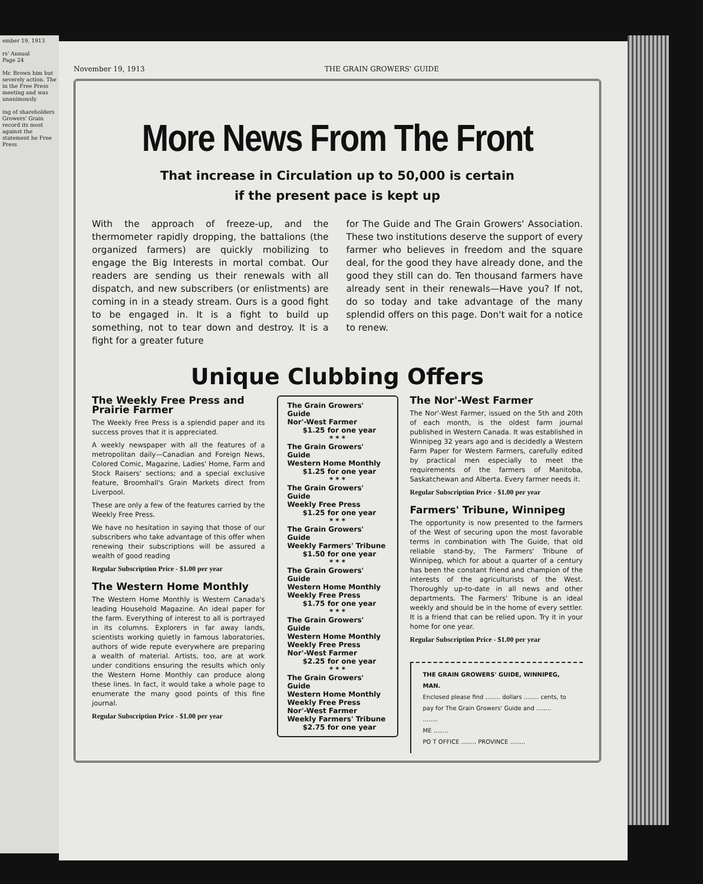ember 19, 1913
rs' Annual
Page 24
Mr. Brown him but severely action. The in the Free Press meeting and was unanimously
ing of shareholders Growers' Grain record its most against the statement he Free Press
November 19, 1913 THE GRAIN GROWERS' GUIDE
More News From The Front
That increase in Circulation up to 50,000 is certain
if the present pace is kept up
With the approach of freeze-up, and the thermometer rapidly dropping, the battalions (the organized farmers) are quickly mobilizing to engage the Big Interests in mortal combat. Our readers are sending us their renewals with all dispatch, and new subscribers (or enlistments) are coming in in a steady stream. Ours is a good fight to be engaged in. It is a fight to build up something, not to tear down and destroy. It is a fight for a greater future
for The Guide and The Grain Growers' Association. These two institutions deserve the support of every farmer who believes in freedom and the square deal, for the good they have already done, and the good they still can do. Ten thousand farmers have already sent in their renewals—Have you? If not, do so today and take advantage of the many splendid offers on this page. Don't wait for a notice to renew.
Unique Clubbing Offers
The Weekly Free Press and Prairie Farmer
The Weekly Free Press is a splendid paper and its success proves that it is appreciated.
A weekly newspaper with all the features of a metropolitan daily—Canadian and Foreign News, Colored Comic, Magazine, Ladies' Home, Farm and Stock Raisers' sections; and a special exclusive feature, Broomhall's Grain Markets direct from Liverpool.
These are only a few of the features carried by the Weekly Free Press.
We have no hesitation in saying that those of our subscribers who take advantage of this offer when renewing their subscriptions will be assured a wealth of good reading
Regular Subscription Price - $1.00 per year
The Western Home Monthly
The Western Home Monthly is Western Canada's leading Household Magazine. An ideal paper for the farm. Everything of interest to all is portrayed in its columns. Explorers in far away lands, scientists working quietly in famous laboratories, authors of wide repute everywhere are preparing a wealth of material. Artists, too, are at work under conditions ensuring the results which only the Western Home Monthly can produce along these lines. In fact, it would take a whole page to enumerate the many good points of this fine journal.
Regular Subscription Price - $1.00 per year
The Grain Growers' Guide
Nor'-West Farmer
$1.25 for one year
* * *
The Grain Growers' Guide
Western Home Monthly
$1.25 for one year
* * *
The Grain Growers' Guide
Weekly Free Press
$1.25 for one year
* * *
The Grain Growers' Guide
Weekly Farmers' Tribune
$1.50 for one year
* * *
The Grain Growers' Guide
Western Home Monthly
Weekly Free Press
$1.75 for one year
* * *
The Grain Growers' Guide
Western Home Monthly
Weekly Free Press
Nor'-West Farmer
$2.25 for one year
* * *
The Grain Growers' Guide
Western Home Monthly
Weekly Free Press
Nor'-West Farmer
Weekly Farmers' Tribune
$2.75 for one year
The Nor'-West Farmer
The Nor'-West Farmer, issued on the 5th and 20th of each month, is the oldest farm journal published in Western Canada. It was established in Winnipeg 32 years ago and is decidedly a Western Farm Paper for Western Farmers, carefully edited by practical men especially to meet the requirements of the farmers of Manitoba, Saskatchewan and Alberta. Every farmer needs it.
Regular Subscription Price - $1.00 per year
Farmers' Tribune, Winnipeg
The opportunity is now presented to the farmers of the West of securing upon the most favorable terms in combination with The Guide, that old reliable stand-by, The Farmers' Tribune of Winnipeg, which for about a quarter of a century has been the constant friend and champion of the interests of the agriculturists of the West. Thoroughly up-to-date in all news and other departments. The Farmers' Tribune is an ideal weekly and should be in the home of every settler. It is a friend that can be relied upon. Try it in your home for one year.
Regular Subscription Price - $1.00 per year
THE GRAIN GROWERS' GUIDE, WINNIPEG, MAN.
Enclosed please find ........ dollars ........ cents, to pay for The Grain Growers' Guide and ........
........
ME ........
PO T OFFICE ........ PROVINCE ........